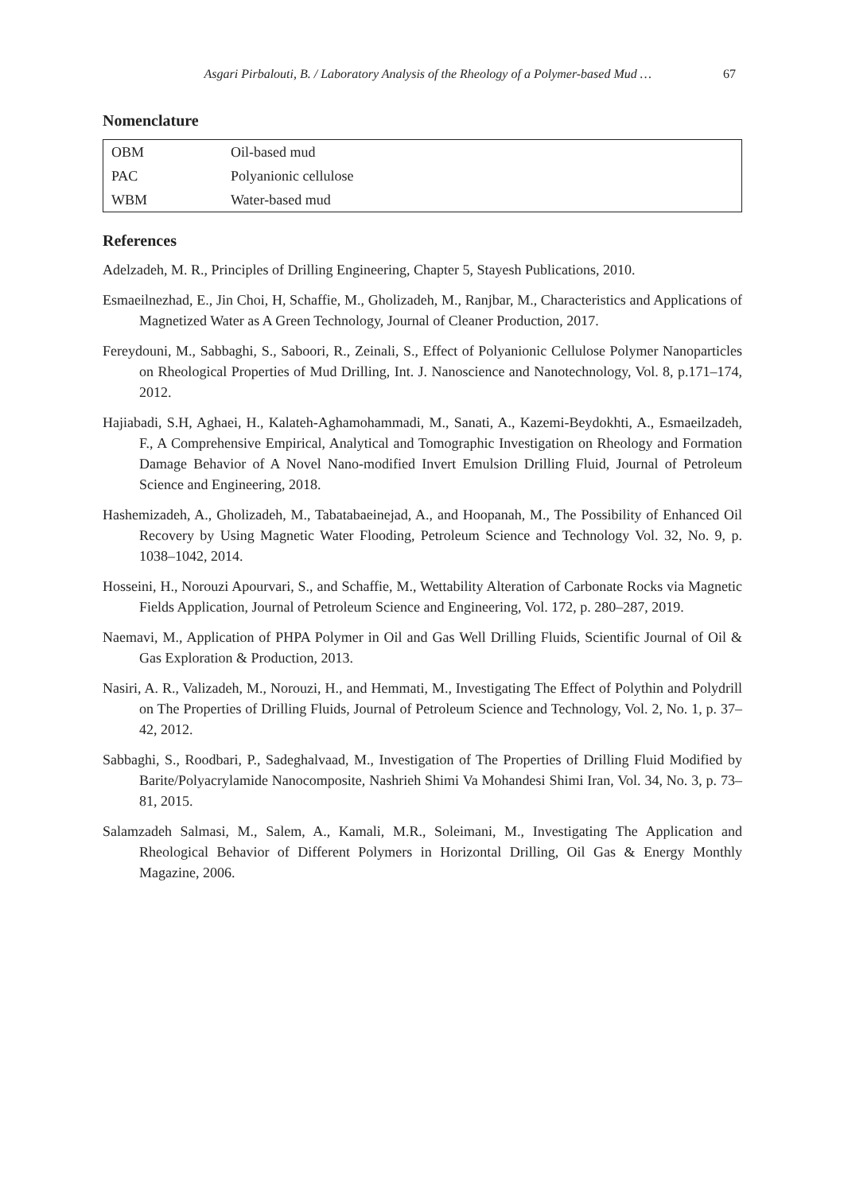Asgari Pirbalouti, B. / Laboratory Analysis of the Rheology of a Polymer-based Mud … 67
Nomenclature
| OBM | Oil-based mud |
| PAC | Polyanionic cellulose |
| WBM | Water-based mud |
References
Adelzadeh, M. R., Principles of Drilling Engineering, Chapter 5, Stayesh Publications, 2010.
Esmaeilnezhad, E., Jin Choi, H, Schaffie, M., Gholizadeh, M., Ranjbar, M., Characteristics and Applications of Magnetized Water as A Green Technology, Journal of Cleaner Production, 2017.
Fereydouni, M., Sabbaghi, S., Saboori, R., Zeinali, S., Effect of Polyanionic Cellulose Polymer Nanoparticles on Rheological Properties of Mud Drilling, Int. J. Nanoscience and Nanotechnology, Vol. 8, p.171–174, 2012.
Hajiabadi, S.H, Aghaei, H., Kalateh-Aghamohammadi, M., Sanati, A., Kazemi-Beydokhti, A., Esmaeilzadeh, F., A Comprehensive Empirical, Analytical and Tomographic Investigation on Rheology and Formation Damage Behavior of A Novel Nano-modified Invert Emulsion Drilling Fluid, Journal of Petroleum Science and Engineering, 2018.
Hashemizadeh, A., Gholizadeh, M., Tabatabaeinejad, A., and Hoopanah, M., The Possibility of Enhanced Oil Recovery by Using Magnetic Water Flooding, Petroleum Science and Technology Vol. 32, No. 9, p. 1038–1042, 2014.
Hosseini, H., Norouzi Apourvari, S., and Schaffie, M., Wettability Alteration of Carbonate Rocks via Magnetic Fields Application, Journal of Petroleum Science and Engineering, Vol. 172, p. 280–287, 2019.
Naemavi, M., Application of PHPA Polymer in Oil and Gas Well Drilling Fluids, Scientific Journal of Oil & Gas Exploration & Production, 2013.
Nasiri, A. R., Valizadeh, M., Norouzi, H., and Hemmati, M., Investigating The Effect of Polythin and Polydrill on The Properties of Drilling Fluids, Journal of Petroleum Science and Technology, Vol. 2, No. 1, p. 37–42, 2012.
Sabbaghi, S., Roodbari, P., Sadeghalvaad, M., Investigation of The Properties of Drilling Fluid Modified by Barite/Polyacrylamide Nanocomposite, Nashrieh Shimi Va Mohandesi Shimi Iran, Vol. 34, No. 3, p. 73–81, 2015.
Salamzadeh Salmasi, M., Salem, A., Kamali, M.R., Soleimani, M., Investigating The Application and Rheological Behavior of Different Polymers in Horizontal Drilling, Oil Gas & Energy Monthly Magazine, 2006.